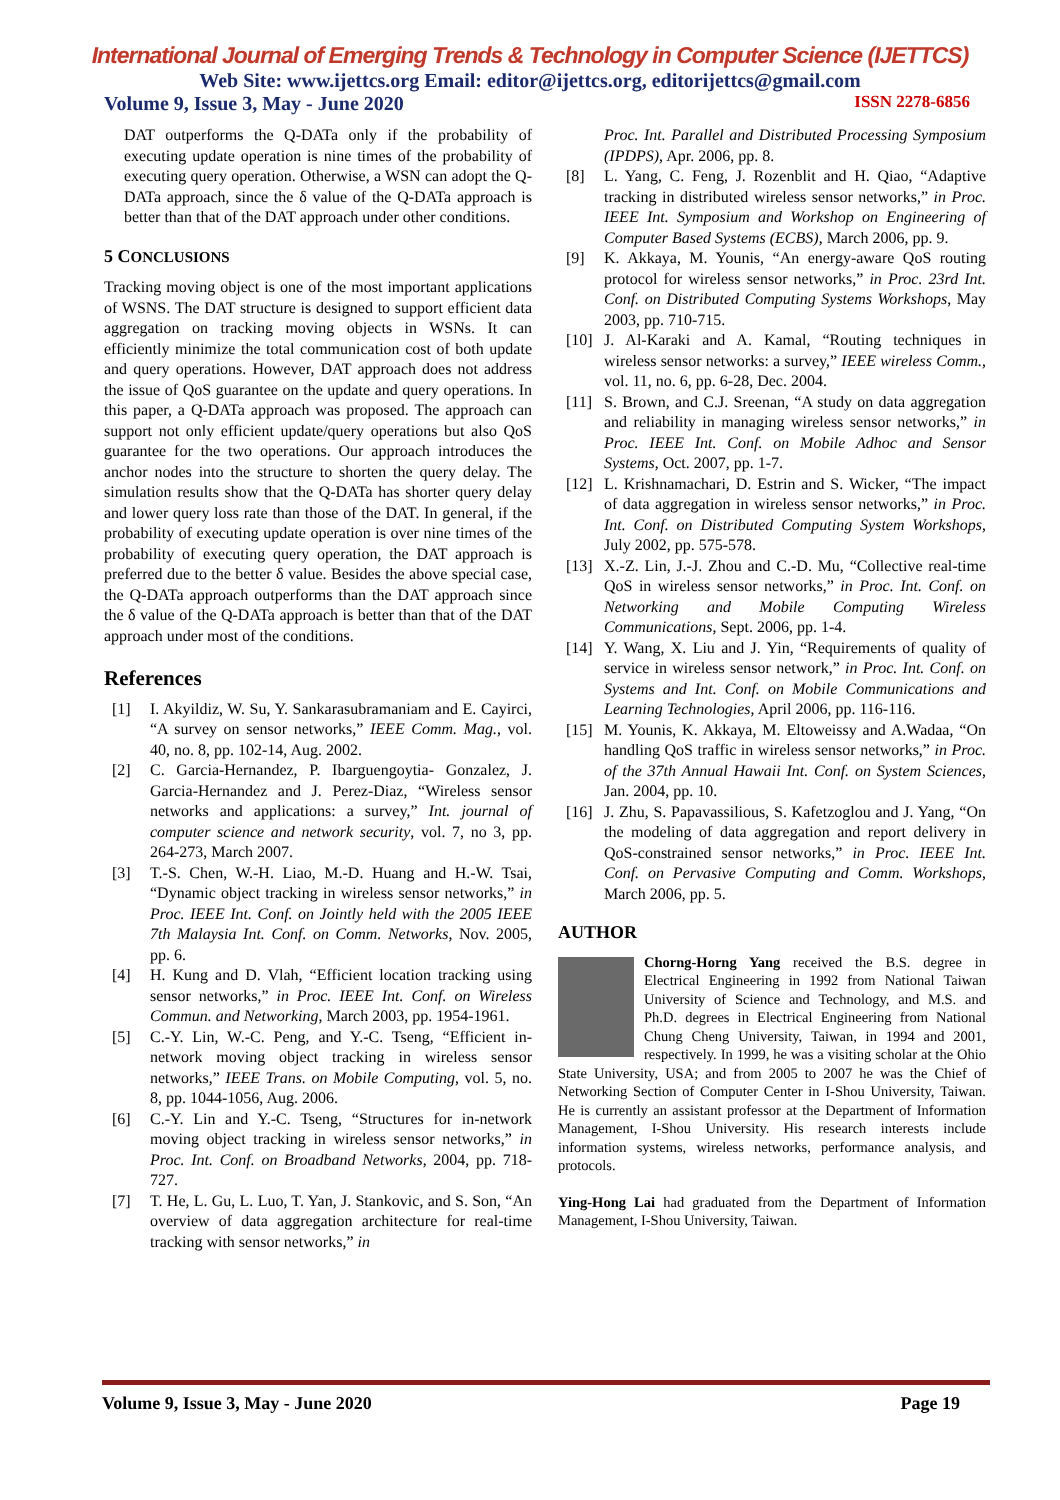International Journal of Emerging Trends & Technology in Computer Science (IJETTCS)
Web Site: www.ijettcs.org Email: editor@ijettcs.org, editorijettcs@gmail.com
Volume 9, Issue 3, May - June 2020 ISSN 2278-6856
DAT outperforms the Q-DATa only if the probability of executing update operation is nine times of the probability of executing query operation. Otherwise, a WSN can adopt the Q-DATa approach, since the δ value of the Q-DATa approach is better than that of the DAT approach under other conditions.
5 CONCLUSIONS
Tracking moving object is one of the most important applications of WSNS. The DAT structure is designed to support efficient data aggregation on tracking moving objects in WSNs. It can efficiently minimize the total communication cost of both update and query operations. However, DAT approach does not address the issue of QoS guarantee on the update and query operations. In this paper, a Q-DATa approach was proposed. The approach can support not only efficient update/query operations but also QoS guarantee for the two operations. Our approach introduces the anchor nodes into the structure to shorten the query delay. The simulation results show that the Q-DATa has shorter query delay and lower query loss rate than those of the DAT. In general, if the probability of executing update operation is over nine times of the probability of executing query operation, the DAT approach is preferred due to the better δ value. Besides the above special case, the Q-DATa approach outperforms than the DAT approach since the δ value of the Q-DATa approach is better than that of the DAT approach under most of the conditions.
References
[1] I. Akyildiz, W. Su, Y. Sankarasubramaniam and E. Cayirci, “A survey on sensor networks,” IEEE Comm. Mag., vol. 40, no. 8, pp. 102-14, Aug. 2002.
[2] C. Garcia-Hernandez, P. Ibarguengoytia- Gonzalez, J. Garcia-Hernandez and J. Perez-Diaz, “Wireless sensor networks and applications: a survey,” Int. journal of computer science and network security, vol. 7, no 3, pp. 264-273, March 2007.
[3] T.-S. Chen, W.-H. Liao, M.-D. Huang and H.-W. Tsai, “Dynamic object tracking in wireless sensor networks,” in Proc. IEEE Int. Conf. on Jointly held with the 2005 IEEE 7th Malaysia Int. Conf. on Comm. Networks, Nov. 2005, pp. 6.
[4] H. Kung and D. Vlah, “Efficient location tracking using sensor networks,” in Proc. IEEE Int. Conf. on Wireless Commun. and Networking, March 2003, pp. 1954-1961.
[5] C.-Y. Lin, W.-C. Peng, and Y.-C. Tseng, “Efficient in-network moving object tracking in wireless sensor networks,” IEEE Trans. on Mobile Computing, vol. 5, no. 8, pp. 1044-1056, Aug. 2006.
[6] C.-Y. Lin and Y.-C. Tseng, “Structures for in-network moving object tracking in wireless sensor networks,” in Proc. Int. Conf. on Broadband Networks, 2004, pp. 718-727.
[7] T. He, L. Gu, L. Luo, T. Yan, J. Stankovic, and S. Son, “An overview of data aggregation architecture for real-time tracking with sensor networks,” in
Proc. Int. Parallel and Distributed Processing Symposium (IPDPS), Apr. 2006, pp. 8.
[8] L. Yang, C. Feng, J. Rozenblit and H. Qiao, “Adaptive tracking in distributed wireless sensor networks,” in Proc. IEEE Int. Symposium and Workshop on Engineering of Computer Based Systems (ECBS), March 2006, pp. 9.
[9] K. Akkaya, M. Younis, “An energy-aware QoS routing protocol for wireless sensor networks,” in Proc. 23rd Int. Conf. on Distributed Computing Systems Workshops, May 2003, pp. 710-715.
[10] J. Al-Karaki and A. Kamal, “Routing techniques in wireless sensor networks: a survey,” IEEE wireless Comm., vol. 11, no. 6, pp. 6-28, Dec. 2004.
[11] S. Brown, and C.J. Sreenan, “A study on data aggregation and reliability in managing wireless sensor networks,” in Proc. IEEE Int. Conf. on Mobile Adhoc and Sensor Systems, Oct. 2007, pp. 1-7.
[12] L. Krishnamachari, D. Estrin and S. Wicker, “The impact of data aggregation in wireless sensor networks,” in Proc. Int. Conf. on Distributed Computing System Workshops, July 2002, pp. 575-578.
[13] X.-Z. Lin, J.-J. Zhou and C.-D. Mu, “Collective real-time QoS in wireless sensor networks,” in Proc. Int. Conf. on Networking and Mobile Computing Wireless Communications, Sept. 2006, pp. 1-4.
[14] Y. Wang, X. Liu and J. Yin, “Requirements of quality of service in wireless sensor network,” in Proc. Int. Conf. on Systems and Int. Conf. on Mobile Communications and Learning Technologies, April 2006, pp. 116-116.
[15] M. Younis, K. Akkaya, M. Eltoweissy and A.Wadaa, “On handling QoS traffic in wireless sensor networks,” in Proc. of the 37th Annual Hawaii Int. Conf. on System Sciences, Jan. 2004, pp. 10.
[16] J. Zhu, S. Papavassilious, S. Kafetzoglou and J. Yang, “On the modeling of data aggregation and report delivery in QoS-constrained sensor networks,” in Proc. IEEE Int. Conf. on Pervasive Computing and Comm. Workshops, March 2006, pp. 5.
AUTHOR
Chorng-Horng Yang received the B.S. degree in Electrical Engineering in 1992 from National Taiwan University of Science and Technology, and M.S. and Ph.D. degrees in Electrical Engineering from National Chung Cheng University, Taiwan, in 1994 and 2001, respectively. In 1999, he was a visiting scholar at the Ohio State University, USA; and from 2005 to 2007 he was the Chief of Networking Section of Computer Center in I-Shou University, Taiwan. He is currently an assistant professor at the Department of Information Management, I-Shou University. His research interests include information systems, wireless networks, performance analysis, and protocols.
Ying-Hong Lai had graduated from the Department of Information Management, I-Shou University, Taiwan.
Volume 9, Issue 3, May - June 2020 Page 19